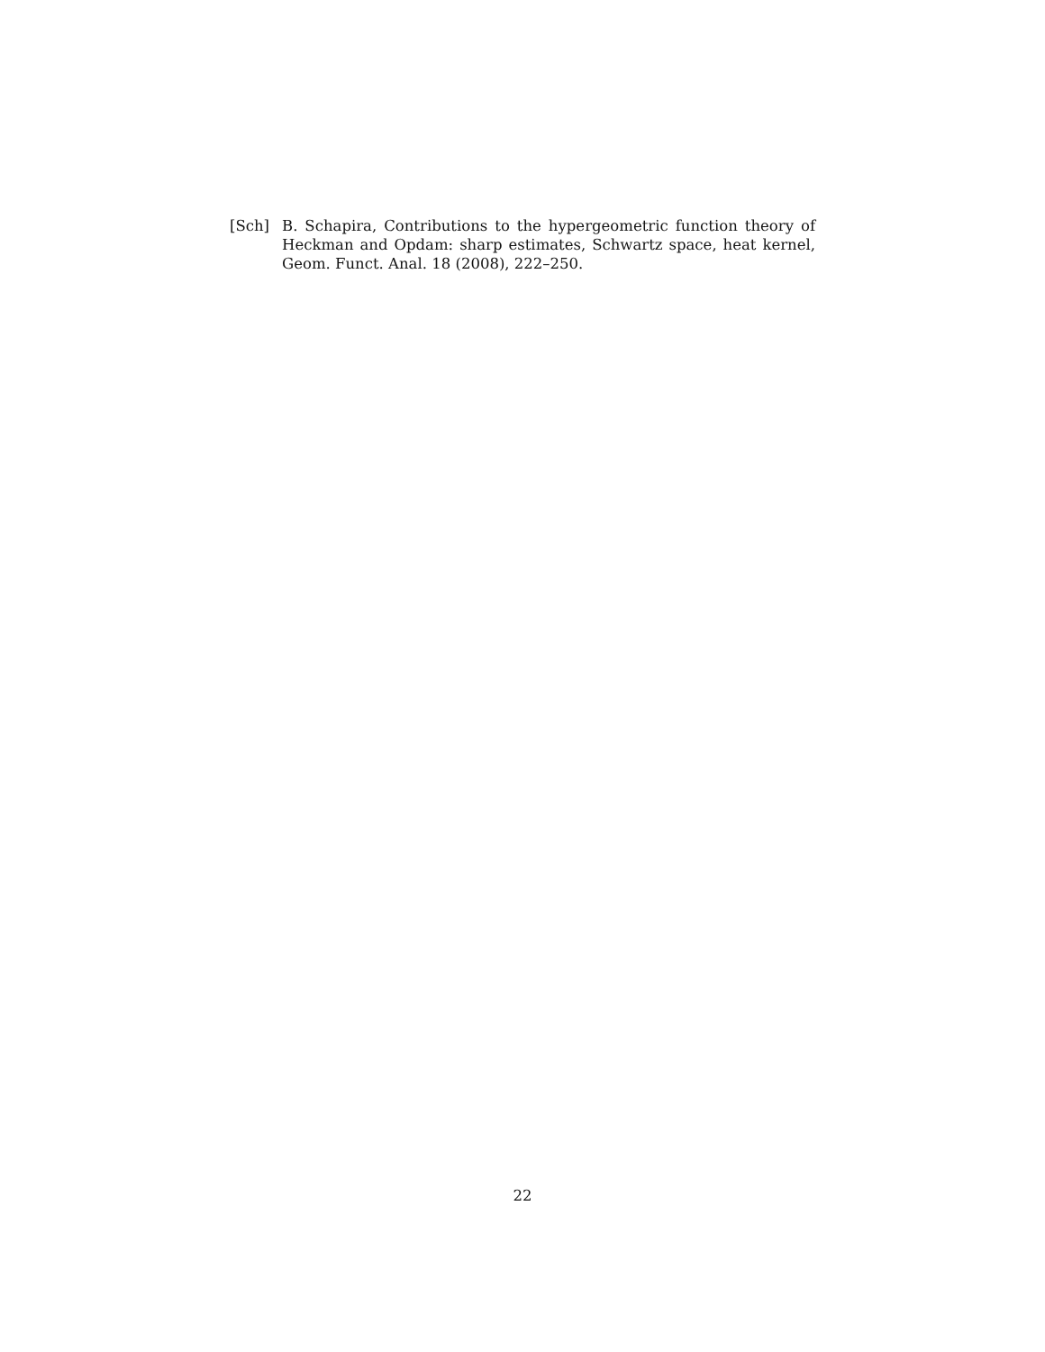[Sch] B. Schapira, Contributions to the hypergeometric function theory of Heckman and Opdam: sharp estimates, Schwartz space, heat kernel, Geom. Funct. Anal. 18 (2008), 222–250.
22